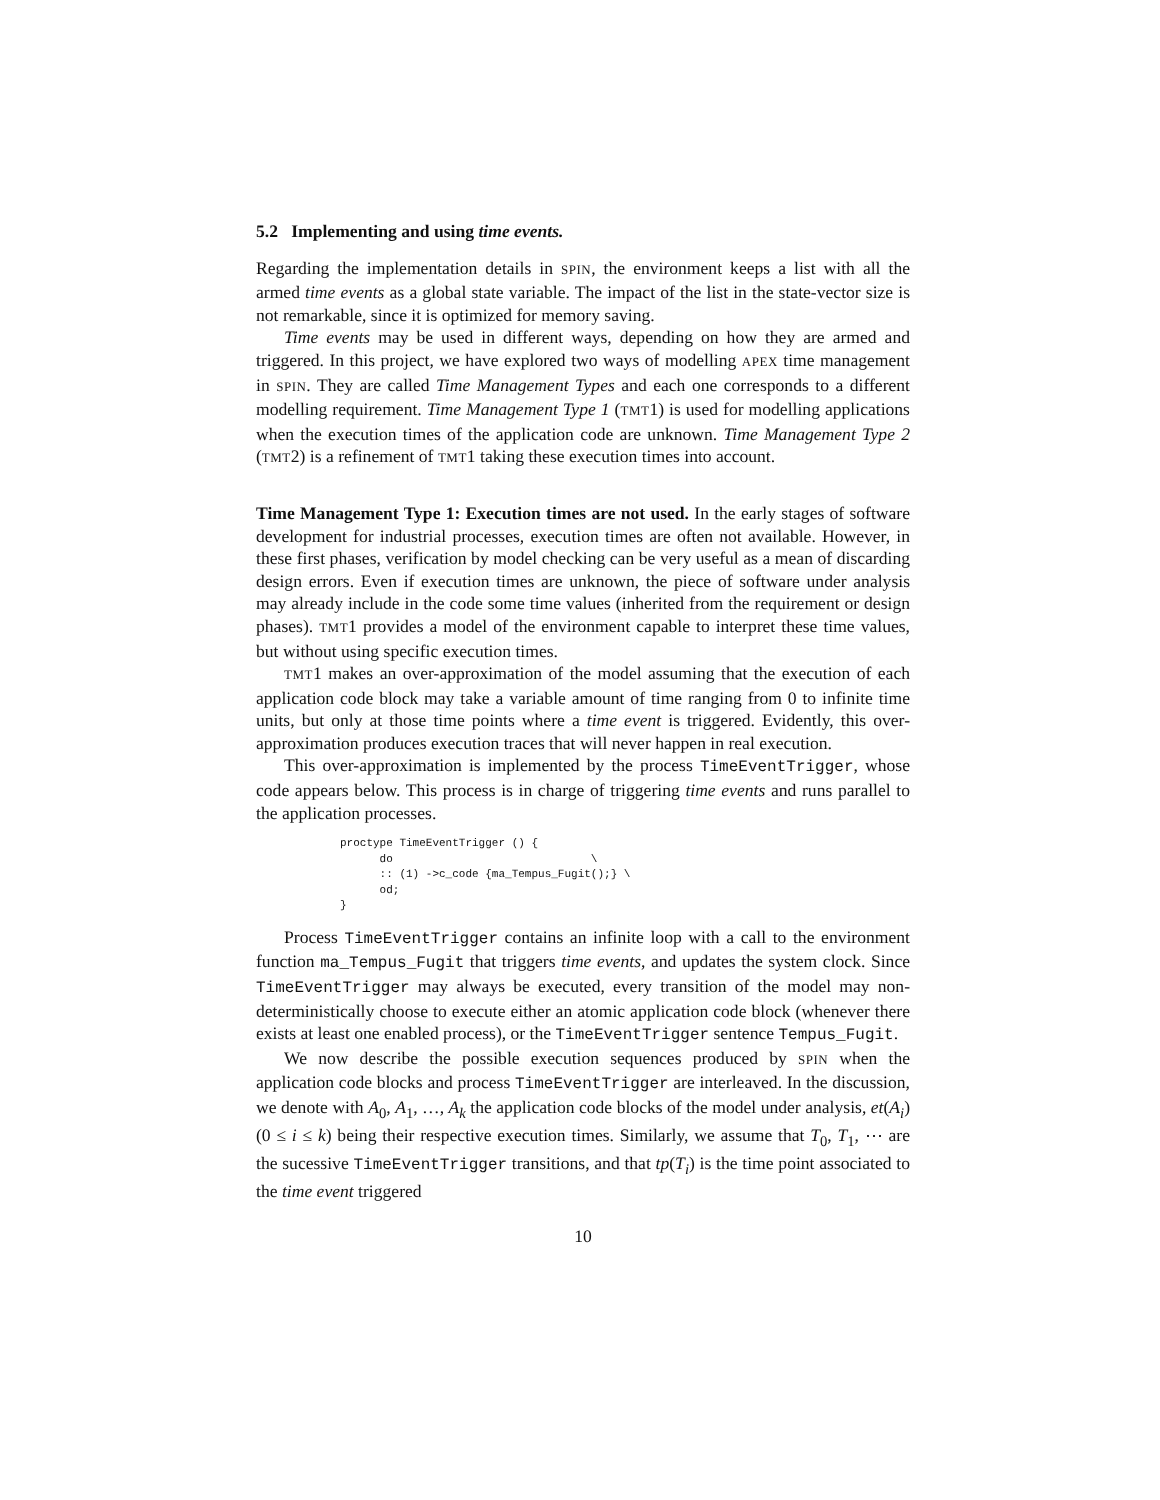5.2 Implementing and using time events.
Regarding the implementation details in SPIN, the environment keeps a list with all the armed time events as a global state variable. The impact of the list in the state-vector size is not remarkable, since it is optimized for memory saving.
Time events may be used in different ways, depending on how they are armed and triggered. In this project, we have explored two ways of modelling APEX time management in SPIN. They are called Time Management Types and each one corresponds to a different modelling requirement. Time Management Type 1 (TMT1) is used for modelling applications when the execution times of the application code are unknown. Time Management Type 2 (TMT2) is a refinement of TMT1 taking these execution times into account.
Time Management Type 1: Execution times are not used. In the early stages of software development for industrial processes, execution times are often not available. However, in these first phases, verification by model checking can be very useful as a mean of discarding design errors. Even if execution times are unknown, the piece of software under analysis may already include in the code some time values (inherited from the requirement or design phases). TMT1 provides a model of the environment capable to interpret these time values, but without using specific execution times.
TMT1 makes an over-approximation of the model assuming that the execution of each application code block may take a variable amount of time ranging from 0 to infinite time units, but only at those time points where a time event is triggered. Evidently, this over-approximation produces execution traces that will never happen in real execution.
This over-approximation is implemented by the process TimeEventTrigger, whose code appears below. This process is in charge of triggering time events and runs parallel to the application processes.
proctype TimeEventTrigger () {
      do                              \
      :: (1) ->c_code {ma_Tempus_Fugit();} \
      od;
}
Process TimeEventTrigger contains an infinite loop with a call to the environment function ma_Tempus_Fugit that triggers time events, and updates the system clock. Since TimeEventTrigger may always be executed, every transition of the model may non-deterministically choose to execute either an atomic application code block (whenever there exists at least one enabled process), or the TimeEventTrigger sentence Tempus_Fugit.
We now describe the possible execution sequences produced by SPIN when the application code blocks and process TimeEventTrigger are interleaved. In the discussion, we denote with A<sub>0</sub>, A<sub>1</sub>, …, A<sub>k</sub> the application code blocks of the model under analysis, et(A<sub>i</sub>)(0 ≤ i ≤ k) being their respective execution times. Similarly, we assume that T<sub>0</sub>, T<sub>1</sub>, ⋯ are the sucessive TimeEventTrigger transitions, and that tp(T<sub>i</sub>) is the time point associated to the time event triggered
10